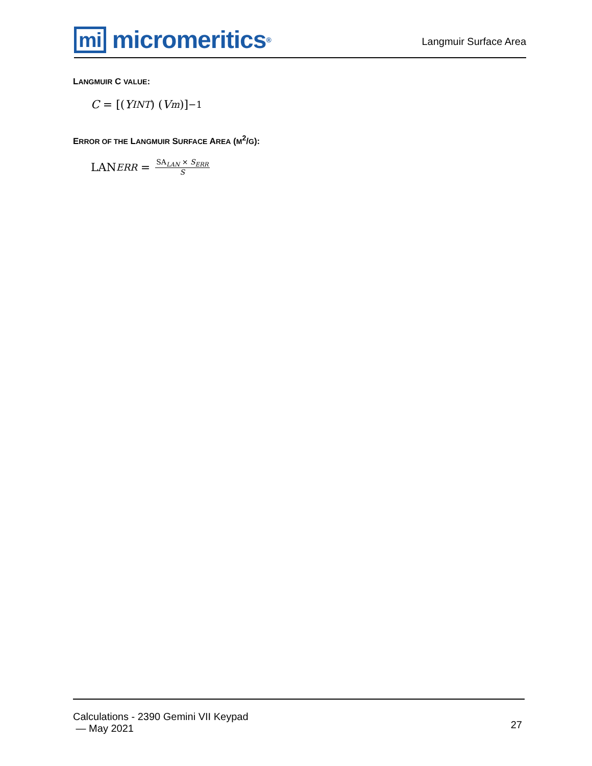mi micromeritics<sup>®</sup>
Langmuir Surface Area
LANGMUIR C VALUE:
C = [(Y<sub>INT</sub>) (V<sub>m</sub>)]<sup>−1</sup>
ERROR OF THE LANGMUIR SURFACE AREA (M<sup>2</sup>/G):
LAN<sub>ERR</sub> = SA<sub>LAN</sub> × S<sub>ERR</sub> S
Calculations - 2390 Gemini VII Keypad
— May 2021
27